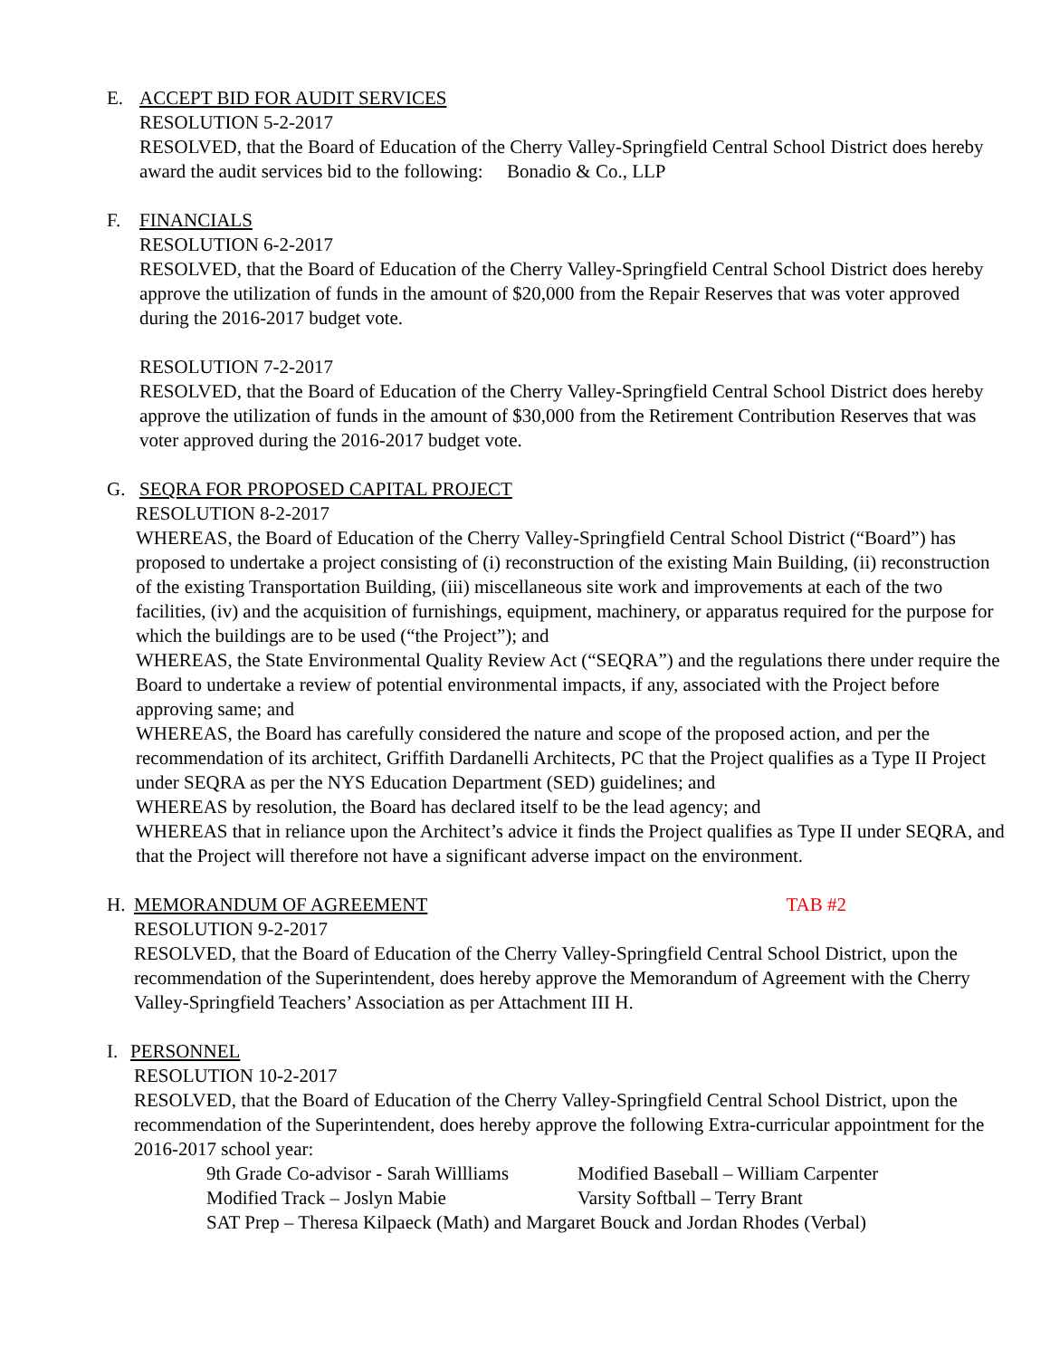E. ACCEPT BID FOR AUDIT SERVICES
RESOLUTION 5-2-2017
RESOLVED, that the Board of Education of the Cherry Valley-Springfield Central School District does hereby award the audit services bid to the following: Bonadio & Co., LLP
F. FINANCIALS
RESOLUTION 6-2-2017
RESOLVED, that the Board of Education of the Cherry Valley-Springfield Central School District does hereby approve the utilization of funds in the amount of $20,000 from the Repair Reserves that was voter approved during the 2016-2017 budget vote.
RESOLUTION 7-2-2017
RESOLVED, that the Board of Education of the Cherry Valley-Springfield Central School District does hereby approve the utilization of funds in the amount of $30,000 from the Retirement Contribution Reserves that was voter approved during the 2016-2017 budget vote.
G. SEQRA FOR PROPOSED CAPITAL PROJECT
RESOLUTION 8-2-2017
WHEREAS, the Board of Education of the Cherry Valley-Springfield Central School District (“Board”) has proposed to undertake a project consisting of (i) reconstruction of the existing Main Building, (ii) reconstruction of the existing Transportation Building, (iii) miscellaneous site work and improvements at each of the two facilities, (iv) and the acquisition of furnishings, equipment, machinery, or apparatus required for the purpose for which the buildings are to be used (“the Project”); and
WHEREAS, the State Environmental Quality Review Act (“SEQRA”) and the regulations there under require the Board to undertake a review of potential environmental impacts, if any, associated with the Project before approving same; and
WHEREAS, the Board has carefully considered the nature and scope of the proposed action, and per the recommendation of its architect, Griffith Dardanelli Architects, PC that the Project qualifies as a Type II Project under SEQRA as per the NYS Education Department (SED) guidelines; and
WHEREAS by resolution, the Board has declared itself to be the lead agency; and
WHEREAS that in reliance upon the Architect’s advice it finds the Project qualifies as Type II under SEQRA, and that the Project will therefore not have a significant adverse impact on the environment.
H. MEMORANDUM OF AGREEMENT TAB #2
RESOLUTION 9-2-2017
RESOLVED, that the Board of Education of the Cherry Valley-Springfield Central School District, upon the recommendation of the Superintendent, does hereby approve the Memorandum of Agreement with the Cherry Valley-Springfield Teachers’ Association as per Attachment III H.
I. PERSONNEL
RESOLUTION 10-2-2017
RESOLVED, that the Board of Education of the Cherry Valley-Springfield Central School District, upon the recommendation of the Superintendent, does hereby approve the following Extra-curricular appointment for the 2016-2017 school year:
9th Grade Co-advisor - Sarah Willliams
Modified Baseball – William Carpenter
Modified Track – Joslyn Mabie Varsity Softball – Terry Brant
SAT Prep – Theresa Kilpaeck (Math) and Margaret Bouck and Jordan Rhodes (Verbal)